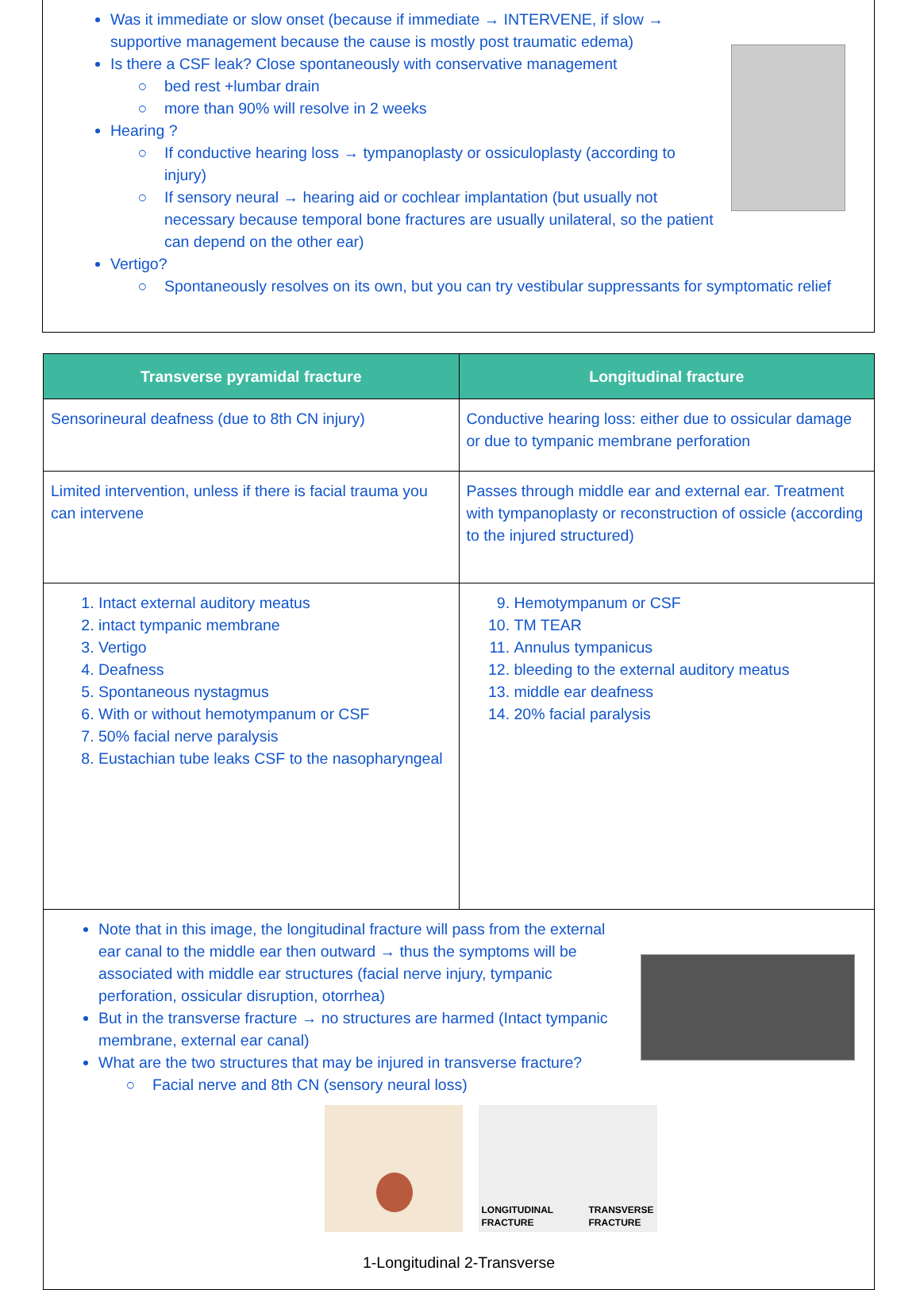Was it immediate or slow onset (because if immediate → INTERVENE, if slow → supportive management because the cause is mostly post traumatic edema)
Is there a CSF leak? Close spontaneously with conservative management
bed rest +lumbar drain
more than 90% will resolve in 2 weeks
Hearing ?
If conductive hearing loss → tympanoplasty or ossiculoplasty (according to injury)
If sensory neural → hearing aid or cochlear implantation (but usually not necessary because temporal bone fractures are usually unilateral, so the patient can depend on the other ear)
Vertigo?
Spontaneously resolves on its own, but you can try vestibular suppressants for symptomatic relief
| Transverse pyramidal fracture | Longitudinal fracture |
| --- | --- |
| Sensorineural deafness (due to 8th CN injury) | Conductive hearing loss: either due to ossicular damage or due to tympanic membrane perforation |
| Limited intervention, unless if there is facial trauma you can intervene | Passes through middle ear and external ear. Treatment with tympanoplasty or reconstruction of ossicle (according to the injured structured) |
| 1. Intact external auditory meatus 2. intact tympanic membrane 3. Vertigo 4. Deafness 5. Spontaneous nystagmus 6. With or without hemotympanum or CSF 7. 50% facial nerve paralysis 8. Eustachian tube leaks CSF to the nasopharyngeal | 9. Hemotympanum or CSF 10. TM TEAR 11. Annulus tympanicus 12. bleeding to the external auditory meatus 13. middle ear deafness 14. 20% facial paralysis |
| Note that in this image, the longitudinal fracture will pass from the external ear canal to the middle ear then outward → thus the symptoms will be associated with middle ear structures (facial nerve injury, tympanic perforation, ossicular disruption, otorrhea) But in the transverse fracture → no structures are harmed (Intact tympanic membrane, external ear canal) What are the two structures that may be injured in transverse fracture? Facial nerve and 8th CN (sensory neural loss) LONGITUDINAL FRACTURE TRANSVERSE FRACTURE 1-Longitudinal 2-Transverse | |